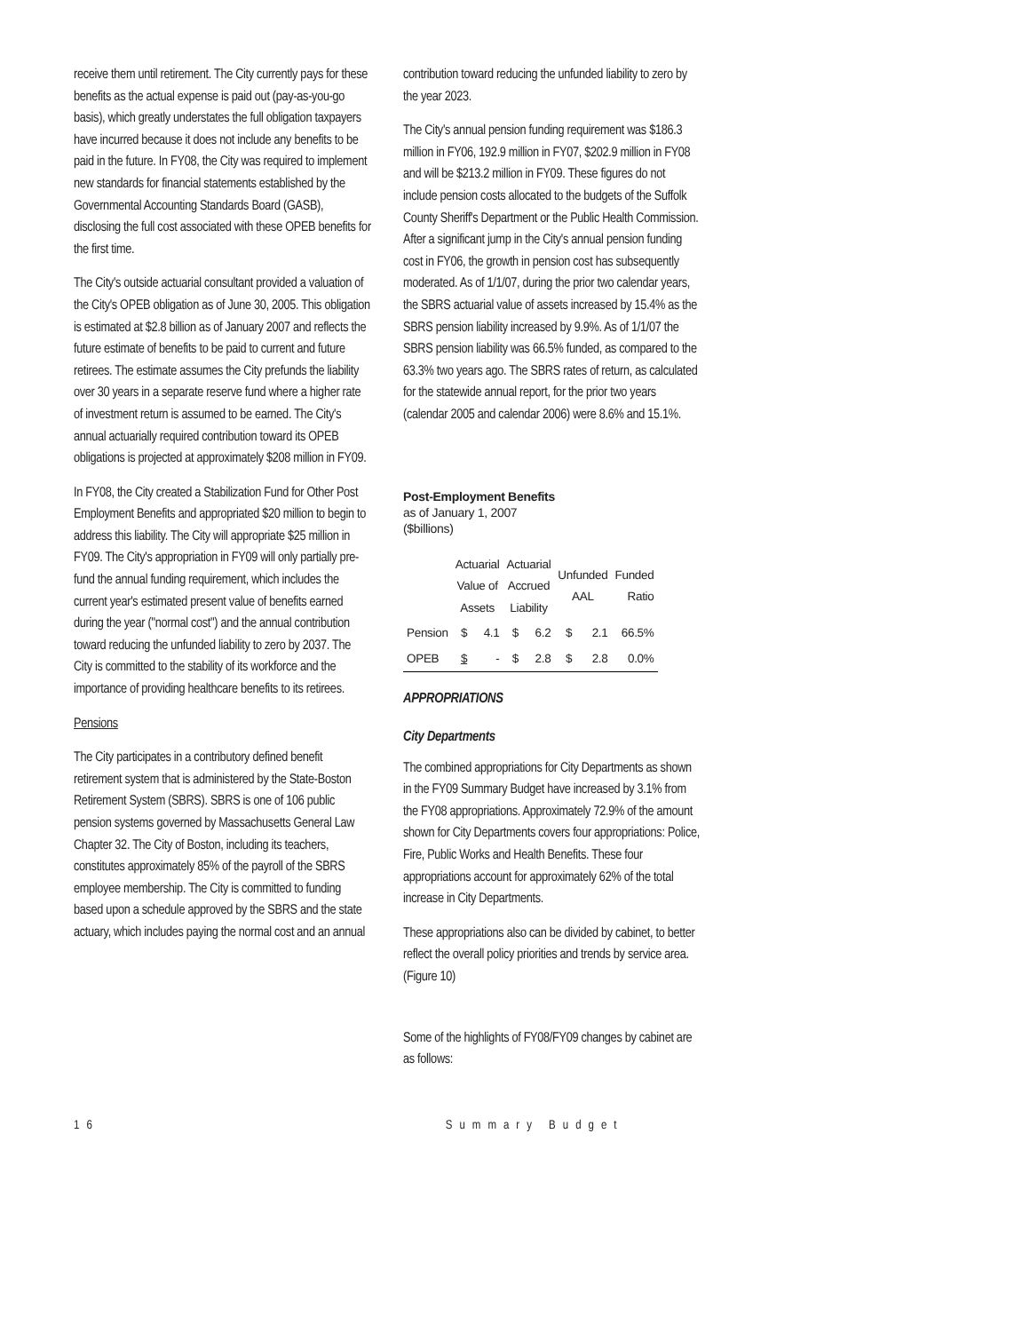receive them until retirement. The City currently pays for these benefits as the actual expense is paid out (pay-as-you-go basis), which greatly understates the full obligation taxpayers have incurred because it does not include any benefits to be paid in the future. In FY08, the City was required to implement new standards for financial statements established by the Governmental Accounting Standards Board (GASB), disclosing the full cost associated with these OPEB benefits for the first time.
The City's outside actuarial consultant provided a valuation of the City's OPEB obligation as of June 30, 2005. This obligation is estimated at $2.8 billion as of January 2007 and reflects the future estimate of benefits to be paid to current and future retirees. The estimate assumes the City prefunds the liability over 30 years in a separate reserve fund where a higher rate of investment return is assumed to be earned. The City's annual actuarially required contribution toward its OPEB obligations is projected at approximately $208 million in FY09.
In FY08, the City created a Stabilization Fund for Other Post Employment Benefits and appropriated $20 million to begin to address this liability. The City will appropriate $25 million in FY09. The City's appropriation in FY09 will only partially pre-fund the annual funding requirement, which includes the current year's estimated present value of benefits earned during the year ("normal cost") and the annual contribution toward reducing the unfunded liability to zero by 2037. The City is committed to the stability of its workforce and the importance of providing healthcare benefits to its retirees.
Pensions
The City participates in a contributory defined benefit retirement system that is administered by the State-Boston Retirement System (SBRS). SBRS is one of 106 public pension systems governed by Massachusetts General Law Chapter 32. The City of Boston, including its teachers, constitutes approximately 85% of the payroll of the SBRS employee membership. The City is committed to funding based upon a schedule approved by the SBRS and the state actuary, which includes paying the normal cost and an annual
contribution toward reducing the unfunded liability to zero by the year 2023.
The City's annual pension funding requirement was $186.3 million in FY06, 192.9 million in FY07, $202.9 million in FY08 and will be $213.2 million in FY09. These figures do not include pension costs allocated to the budgets of the Suffolk County Sheriff's Department or the Public Health Commission. After a significant jump in the City's annual pension funding cost in FY06, the growth in pension cost has subsequently moderated. As of 1/1/07, during the prior two calendar years, the SBRS actuarial value of assets increased by 15.4% as the SBRS pension liability increased by 9.9%. As of 1/1/07 the SBRS pension liability was 66.5% funded, as compared to the 63.3% two years ago. The SBRS rates of return, as calculated for the statewide annual report, for the prior two years (calendar 2005 and calendar 2006) were 8.6% and 15.1%.
Post-Employment Benefits
as of January 1, 2007
($billions)
| | Actuarial Value of Assets | | Actuarial Accrued Liability | | Unfunded AAL | | Funded Ratio |
| --- | --- | --- | --- | --- | --- | --- | --- |
| Pension | $ | 4.1 | $ | 6.2 | $ | 2.1 | 66.5% |
| OPEB | $ | - | $ | 2.8 | $ | 2.8 | 0.0% |
APPROPRIATIONS
City Departments
The combined appropriations for City Departments as shown in the FY09 Summary Budget have increased by 3.1% from the FY08 appropriations. Approximately 72.9% of the amount shown for City Departments covers four appropriations: Police, Fire, Public Works and Health Benefits. These four appropriations account for approximately 62% of the total increase in City Departments.
These appropriations also can be divided by cabinet, to better reflect the overall policy priorities and trends by service area. (Figure 10)
Some of the highlights of FY08/FY09 changes by cabinet are as follows:
16 Summary Budget